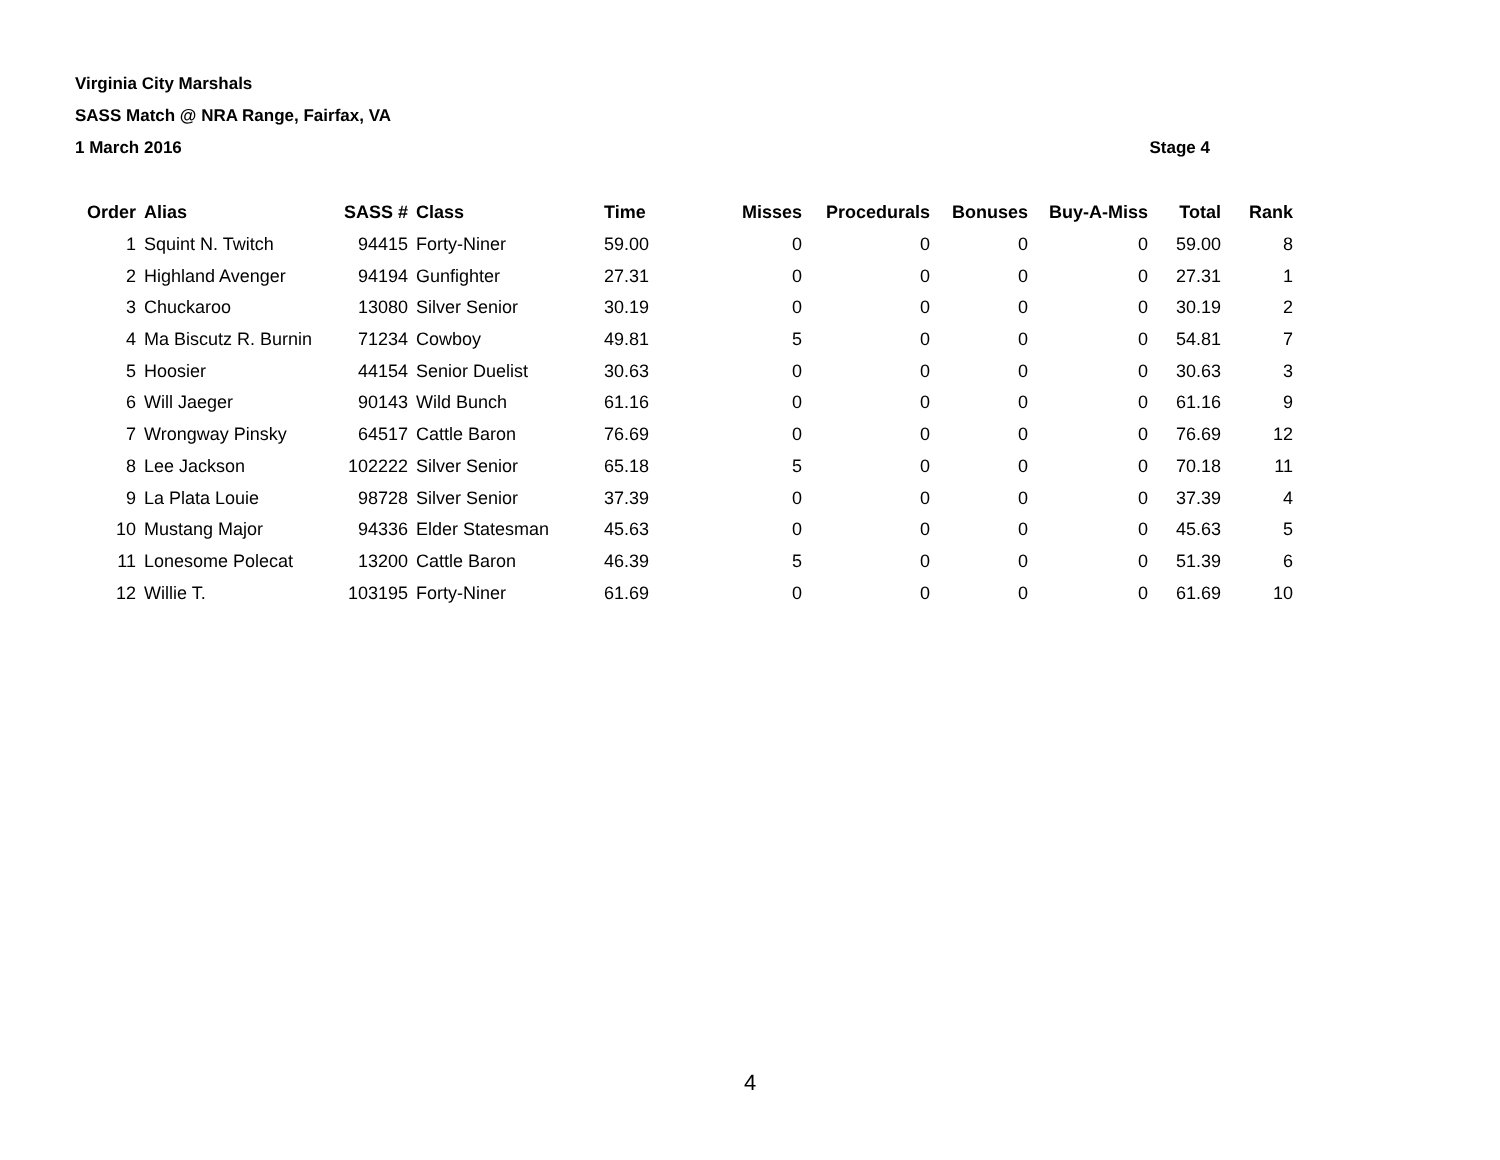Virginia City Marshals
SASS Match @ NRA Range, Fairfax, VA
1 March 2016 Stage 4
| Order | Alias | SASS # | Class | Time | Misses | Procedurals | Bonuses | Buy-A-Miss | Total | Rank |
| --- | --- | --- | --- | --- | --- | --- | --- | --- | --- | --- |
| 1 | Squint N. Twitch | 94415 | Forty-Niner | 59.00 | 0 | 0 | 0 | 0 | 59.00 | 8 |
| 2 | Highland Avenger | 94194 | Gunfighter | 27.31 | 0 | 0 | 0 | 0 | 27.31 | 1 |
| 3 | Chuckaroo | 13080 | Silver Senior | 30.19 | 0 | 0 | 0 | 0 | 30.19 | 2 |
| 4 | Ma Biscutz R. Burnin | 71234 | Cowboy | 49.81 | 5 | 0 | 0 | 0 | 54.81 | 7 |
| 5 | Hoosier | 44154 | Senior Duelist | 30.63 | 0 | 0 | 0 | 0 | 30.63 | 3 |
| 6 | Will Jaeger | 90143 | Wild Bunch | 61.16 | 0 | 0 | 0 | 0 | 61.16 | 9 |
| 7 | Wrongway Pinsky | 64517 | Cattle Baron | 76.69 | 0 | 0 | 0 | 0 | 76.69 | 12 |
| 8 | Lee Jackson | 102222 | Silver Senior | 65.18 | 5 | 0 | 0 | 0 | 70.18 | 11 |
| 9 | La Plata Louie | 98728 | Silver Senior | 37.39 | 0 | 0 | 0 | 0 | 37.39 | 4 |
| 10 | Mustang Major | 94336 | Elder Statesman | 45.63 | 0 | 0 | 0 | 0 | 45.63 | 5 |
| 11 | Lonesome Polecat | 13200 | Cattle Baron | 46.39 | 5 | 0 | 0 | 0 | 51.39 | 6 |
| 12 | Willie T. | 103195 | Forty-Niner | 61.69 | 0 | 0 | 0 | 0 | 61.69 | 10 |
4